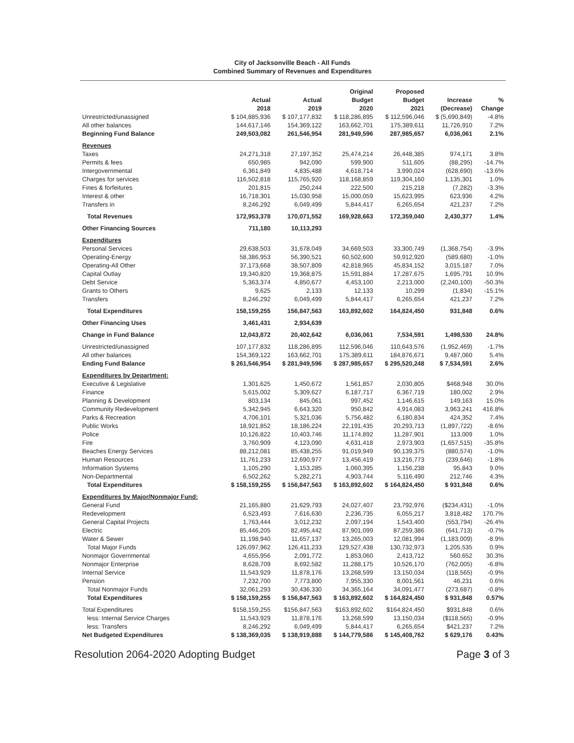City of Jacksonville Beach - All Funds
Combined Summary of Revenues and Expenditures
| | Actual 2018 | Actual 2019 | Original Budget 2020 | Proposed Budget 2021 | Increase (Decrease) | % Change |
| --- | --- | --- | --- | --- | --- | --- |
| Unrestricted/unassigned | $ 104,885,936 | $ 107,177,832 | $ 118,286,895 | $ 112,596,046 | $ (5,690,849) | -4.8% |
| All other balances | 144,617,146 | 154,369,122 | 163,662,701 | 175,389,611 | 11,726,910 | 7.2% |
| Beginning Fund Balance | 249,503,082 | 261,546,954 | 281,949,596 | 287,985,657 | 6,036,061 | 2.1% |
| Revenues | | | | | | |
| Taxes | 24,271,318 | 27,197,352 | 25,474,214 | 26,448,385 | 974,171 | 3.8% |
| Permits & fees | 650,985 | 942,090 | 599,900 | 511,605 | (88,295) | -14.7% |
| Intergovernmental | 6,361,849 | 4,835,488 | 4,618,714 | 3,990,024 | (628,690) | -13.6% |
| Charges for services | 116,502,818 | 115,765,920 | 118,168,859 | 119,304,160 | 1,135,301 | 1.0% |
| Fines & forfeitures | 201,815 | 250,244 | 222,500 | 215,218 | (7,282) | -3.3% |
| Interest & other | 16,718,301 | 15,030,958 | 15,000,059 | 15,623,995 | 623,936 | 4.2% |
| Transfers in | 8,246,292 | 6,049,499 | 5,844,417 | 6,265,654 | 421,237 | 7.2% |
| Total Revenues | 172,953,378 | 170,071,552 | 169,928,663 | 172,359,040 | 2,430,377 | 1.4% |
| Other Financing Sources | 711,180 | 10,113,293 | | | | |
| Expenditures | | | | | | |
| Personal Services | 29,638,503 | 31,678,049 | 34,669,503 | 33,300,749 | (1,368,754) | -3.9% |
| Operating-Energy | 58,386,953 | 56,390,521 | 60,502,600 | 59,912,920 | (589,680) | -1.0% |
| Operating-All Other | 37,173,668 | 38,507,809 | 42,818,965 | 45,834,152 | 3,015,187 | 7.0% |
| Capital Outlay | 19,340,820 | 19,368,875 | 15,591,884 | 17,287,675 | 1,695,791 | 10.9% |
| Debt Service | 5,363,374 | 4,850,677 | 4,453,100 | 2,213,000 | (2,240,100) | -50.3% |
| Grants to Others | 9,625 | 2,133 | 12,133 | 10,299 | (1,834) | -15.1% |
| Transfers | 8,246,292 | 6,049,499 | 5,844,417 | 6,265,654 | 421,237 | 7.2% |
| Total Expenditures | 158,159,255 | 156,847,563 | 163,892,602 | 164,824,450 | 931,848 | 0.6% |
| Other Financing Uses | 3,461,431 | 2,934,639 | | | | |
| Change in Fund Balance | 12,043,872 | 20,402,642 | 6,036,061 | 7,534,591 | 1,498,530 | 24.8% |
| Unrestricted/unassigned | 107,177,832 | 118,286,895 | 112,596,046 | 110,643,576 | (1,952,469) | -1.7% |
| All other balances | 154,369,122 | 163,662,701 | 175,389,611 | 184,876,671 | 9,487,060 | 5.4% |
| Ending Fund Balance | $ 261,546,954 | $ 281,949,596 | $ 287,985,657 | $ 295,520,248 | $ 7,534,591 | 2.6% |
| Expenditures by Department: | | | | | | |
| Executive & Legislative | 1,301,625 | 1,450,672 | 1,561,857 | 2,030,805 | $468,948 | 30.0% |
| Finance | 5,615,002 | 5,309,627 | 6,187,717 | 6,367,719 | 180,002 | 2.9% |
| Planning & Development | 803,134 | 845,061 | 997,452 | 1,146,615 | 149,163 | 15.0% |
| Community Redevelopment | 5,342,945 | 6,643,320 | 950,842 | 4,914,083 | 3,963,241 | 416.8% |
| Parks & Recreation | 4,706,101 | 5,321,036 | 5,756,482 | 6,180,834 | 424,352 | 7.4% |
| Public Works | 18,921,852 | 18,186,224 | 22,191,435 | 20,293,713 | (1,897,722) | -8.6% |
| Police | 10,126,822 | 10,403,746 | 11,174,892 | 11,287,901 | 113,009 | 1.0% |
| Fire | 3,760,909 | 4,123,090 | 4,631,418 | 2,973,903 | (1,657,515) | -35.8% |
| Beaches Energy Services | 88,212,081 | 85,438,255 | 91,019,949 | 90,139,375 | (880,574) | -1.0% |
| Human Resources | 11,761,233 | 12,690,977 | 13,456,419 | 13,216,773 | (239,646) | -1.8% |
| Information Systems | 1,105,290 | 1,153,285 | 1,060,395 | 1,156,238 | 95,843 | 9.0% |
| Non-Departmental | 6,502,262 | 5,282,271 | 4,903,744 | 5,116,490 | 212,746 | 4.3% |
| Total Expenditures | $ 158,159,255 | $ 156,847,563 | $ 163,892,602 | $ 164,824,450 | $ 931,848 | 0.6% |
| Expenditures by Major/Nonmajor Fund: | | | | | | |
| General Fund | 21,165,880 | 21,629,793 | 24,027,407 | 23,792,976 | ($234,431) | -1.0% |
| Redevelopment | 6,523,493 | 7,616,630 | 2,236,735 | 6,055,217 | 3,818,482 | 170.7% |
| General Capital Projects | 1,763,444 | 3,012,232 | 2,097,194 | 1,543,400 | (553,794) | -26.4% |
| Electric | 85,446,205 | 82,495,442 | 87,901,099 | 87,259,386 | (641,713) | -0.7% |
| Water & Sewer | 11,198,940 | 11,657,137 | 13,265,003 | 12,081,994 | (1,183,009) | -8.9% |
| Total Major Funds | 126,097,962 | 126,411,233 | 129,527,438 | 130,732,973 | 1,205,535 | 0.9% |
| Nonmajor Governmental | 4,655,956 | 2,091,772 | 1,853,060 | 2,413,712 | 560,652 | 30.3% |
| Nonmajor Enterprise | 8,628,709 | 8,692,582 | 11,288,175 | 10,526,170 | (762,005) | -6.8% |
| Internal Service | 11,543,929 | 11,878,176 | 13,268,599 | 13,150,034 | (118,565) | -0.9% |
| Pension | 7,232,700 | 7,773,800 | 7,955,330 | 8,001,561 | 46,231 | 0.6% |
| Total Nonmajor Funds | 32,061,293 | 30,436,330 | 34,365,164 | 34,091,477 | (273,687) | -0.8% |
| Total Expenditures | $ 158,159,255 | $ 156,847,563 | $ 163,892,602 | $ 164,824,450 | $ 931,848 | 0.57% |
| Total Expenditures | $158,159,255 | $156,847,563 | $163,892,602 | $164,824,450 | $931,848 | 0.6% |
| less: Internal Service Charges | 11,543,929 | 11,878,176 | 13,268,599 | 13,150,034 | ($118,565) | -0.9% |
| less: Transfers | 8,246,292 | 6,049,499 | 5,844,417 | 6,265,654 | $421,237 | 7.2% |
| Net Budgeted Expenditures | $ 138,369,035 | $ 138,919,888 | $ 144,779,586 | $ 145,408,762 | $ 629,176 | 0.43% |
Resolution 2064-2020 Adopting Budget Page 3 of 3